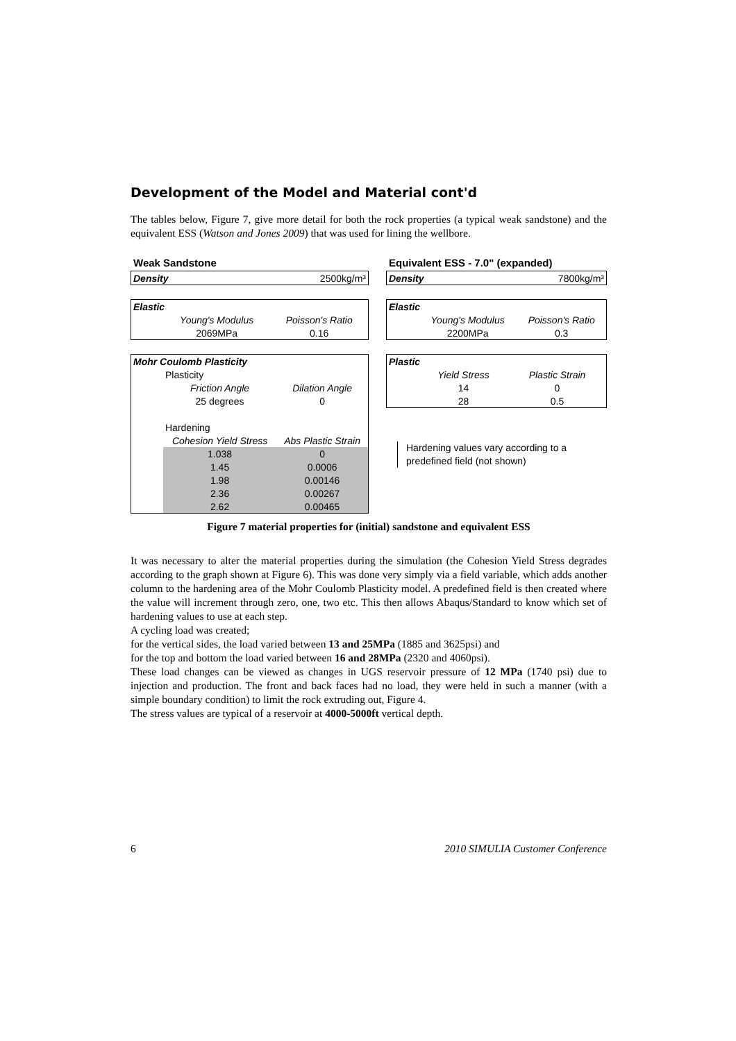Development of the Model and Material cont'd
The tables below, Figure 7, give more detail for both the rock properties (a typical weak sandstone) and the equivalent ESS (Watson and Jones 2009) that was used for lining the wellbore.
Weak Sandstone
| Density | 2500kg/m³ |
| Elastic | | |
| | Young's Modulus | Poisson's Ratio |
| | 2069MPa | 0.16 |
| Mohr Coulomb Plasticity | | |
| | Plasticity | |
| | Friction Angle | Dilation Angle |
| | 25 degrees | 0 |
| | Hardening | |
| | Cohesion Yield Stress | Abs Plastic Strain |
| | 1.038 | 0 |
| | 1.45 | 0.0006 |
| | 1.98 | 0.00146 |
| | 2.36 | 0.00267 |
| | 2.62 | 0.00465 |
Equivalent ESS - 7.0" (expanded)
| Density | 7800kg/m³ |
| Elastic | | |
| | Young's Modulus | Poisson's Ratio |
| | 2200MPa | 0.3 |
| Plastic | | |
| | Yield Stress | Plastic Strain |
| | 14 | 0 |
| | 28 | 0.5 |
Hardening values vary according to a
predefined field (not shown)
Figure 7 material properties for (initial) sandstone and equivalent ESS
It was necessary to alter the material properties during the simulation (the Cohesion Yield Stress degrades according to the graph shown at Figure 6). This was done very simply via a field variable, which adds another column to the hardening area of the Mohr Coulomb Plasticity model. A predefined field is then created where the value will increment through zero, one, two etc. This then allows Abaqus/Standard to know which set of hardening values to use at each step.
A cycling load was created;
for the vertical sides, the load varied between 13 and 25MPa (1885 and 3625psi) and
for the top and bottom the load varied between 16 and 28MPa (2320 and 4060psi).
These load changes can be viewed as changes in UGS reservoir pressure of 12 MPa (1740 psi) due to injection and production. The front and back faces had no load, they were held in such a manner (with a simple boundary condition) to limit the rock extruding out, Figure 4.
The stress values are typical of a reservoir at 4000-5000ft vertical depth.
6 2010 SIMULIA Customer Conference